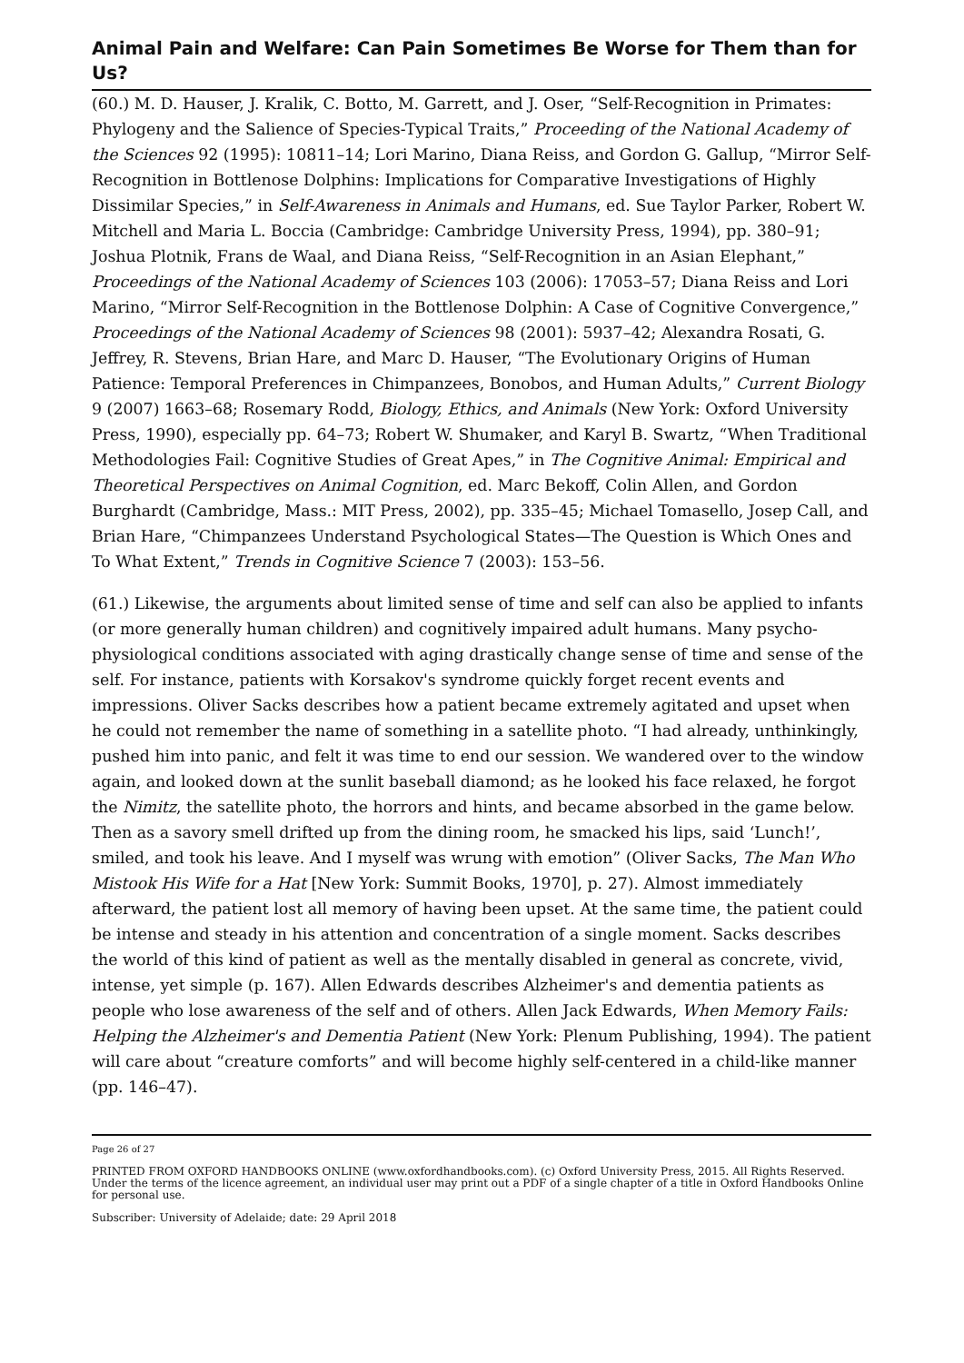Animal Pain and Welfare: Can Pain Sometimes Be Worse for Them than for Us?
(60.) M. D. Hauser, J. Kralik, C. Botto, M. Garrett, and J. Oser, “Self-Recognition in Primates: Phylogeny and the Salience of Species-Typical Traits,” Proceeding of the National Academy of the Sciences 92 (1995): 10811–14; Lori Marino, Diana Reiss, and Gordon G. Gallup, “Mirror Self-Recognition in Bottlenose Dolphins: Implications for Comparative Investigations of Highly Dissimilar Species,” in Self-Awareness in Animals and Humans, ed. Sue Taylor Parker, Robert W. Mitchell and Maria L. Boccia (Cambridge: Cambridge University Press, 1994), pp. 380–91; Joshua Plotnik, Frans de Waal, and Diana Reiss, “Self-Recognition in an Asian Elephant,” Proceedings of the National Academy of Sciences 103 (2006): 17053–57; Diana Reiss and Lori Marino, “Mirror Self-Recognition in the Bottlenose Dolphin: A Case of Cognitive Convergence,” Proceedings of the National Academy of Sciences 98 (2001): 5937–42; Alexandra Rosati, G. Jeffrey, R. Stevens, Brian Hare, and Marc D. Hauser, “The Evolutionary Origins of Human Patience: Temporal Preferences in Chimpanzees, Bonobos, and Human Adults,” Current Biology 9 (2007) 1663–68; Rosemary Rodd, Biology, Ethics, and Animals (New York: Oxford University Press, 1990), especially pp. 64–73; Robert W. Shumaker, and Karyl B. Swartz, “When Traditional Methodologies Fail: Cognitive Studies of Great Apes,” in The Cognitive Animal: Empirical and Theoretical Perspectives on Animal Cognition, ed. Marc Bekoff, Colin Allen, and Gordon Burghardt (Cambridge, Mass.: MIT Press, 2002), pp. 335–45; Michael Tomasello, Josep Call, and Brian Hare, “Chimpanzees Understand Psychological States—The Question is Which Ones and To What Extent,” Trends in Cognitive Science 7 (2003): 153–56.
(61.) Likewise, the arguments about limited sense of time and self can also be applied to infants (or more generally human children) and cognitively impaired adult humans. Many psycho-physiological conditions associated with aging drastically change sense of time and sense of the self. For instance, patients with Korsakov's syndrome quickly forget recent events and impressions. Oliver Sacks describes how a patient became extremely agitated and upset when he could not remember the name of something in a satellite photo. “I had already, unthinkingly, pushed him into panic, and felt it was time to end our session. We wandered over to the window again, and looked down at the sunlit baseball diamond; as he looked his face relaxed, he forgot the Nimitz, the satellite photo, the horrors and hints, and became absorbed in the game below. Then as a savory smell drifted up from the dining room, he smacked his lips, said ‘Lunch!’, smiled, and took his leave. And I myself was wrung with emotion” (Oliver Sacks, The Man Who Mistook His Wife for a Hat [New York: Summit Books, 1970], p. 27). Almost immediately afterward, the patient lost all memory of having been upset. At the same time, the patient could be intense and steady in his attention and concentration of a single moment. Sacks describes the world of this kind of patient as well as the mentally disabled in general as concrete, vivid, intense, yet simple (p. 167). Allen Edwards describes Alzheimer's and dementia patients as people who lose awareness of the self and of others. Allen Jack Edwards, When Memory Fails: Helping the Alzheimer's and Dementia Patient (New York: Plenum Publishing, 1994). The patient will care about “creature comforts” and will become highly self-centered in a child-like manner (pp. 146–47).
Page 26 of 27
PRINTED FROM OXFORD HANDBOOKS ONLINE (www.oxfordhandbooks.com). (c) Oxford University Press, 2015. All Rights Reserved. Under the terms of the licence agreement, an individual user may print out a PDF of a single chapter of a title in Oxford Handbooks Online for personal use.
Subscriber: University of Adelaide; date: 29 April 2018